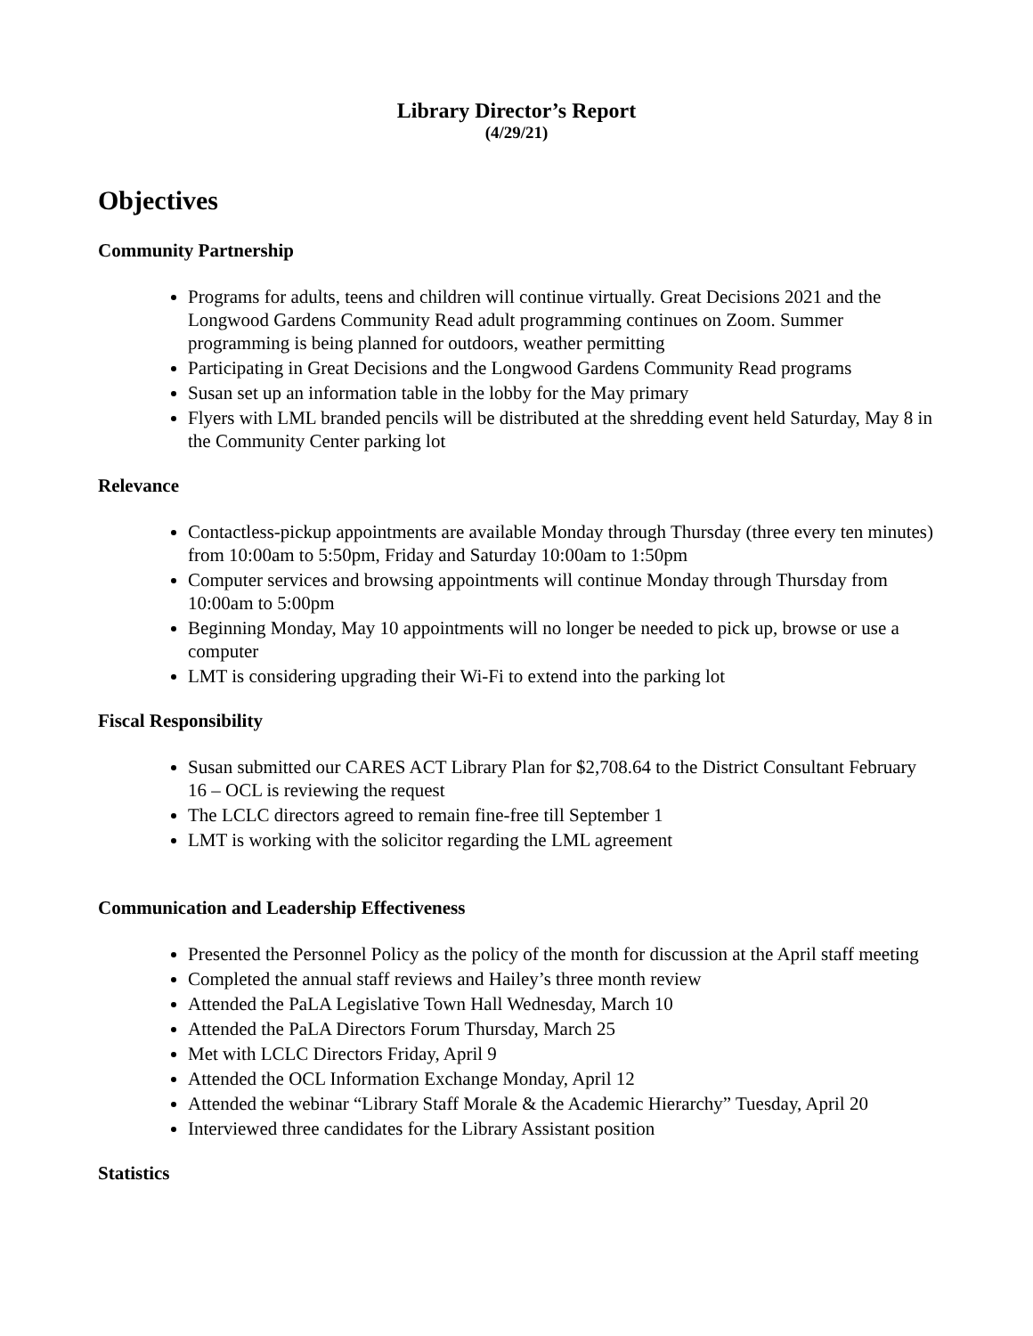Library Director’s Report
(4/29/21)
Objectives
Community Partnership
Programs for adults, teens and children will continue virtually. Great Decisions 2021 and the Longwood Gardens Community Read adult programming continues on Zoom. Summer programming is being planned for outdoors, weather permitting
Participating in Great Decisions and the Longwood Gardens Community Read programs
Susan set up an information table in the lobby for the May primary
Flyers with LML branded pencils will be distributed at the shredding event held Saturday, May 8 in the Community Center parking lot
Relevance
Contactless-pickup appointments are available Monday through Thursday (three every ten minutes) from 10:00am to 5:50pm, Friday and Saturday 10:00am to 1:50pm
Computer services and browsing appointments will continue Monday through Thursday from 10:00am to 5:00pm
Beginning Monday, May 10 appointments will no longer be needed to pick up, browse or use a computer
LMT is considering upgrading their Wi-Fi to extend into the parking lot
Fiscal Responsibility
Susan submitted our CARES ACT Library Plan for $2,708.64 to the District Consultant February 16 – OCL is reviewing the request
The LCLC directors agreed to remain fine-free till September 1
LMT is working with the solicitor regarding the LML agreement
Communication and Leadership Effectiveness
Presented the Personnel Policy as the policy of the month for discussion at the April staff meeting
Completed the annual staff reviews and Hailey’s three month review
Attended the PaLA Legislative Town Hall Wednesday, March 10
Attended the PaLA Directors Forum Thursday, March 25
Met with LCLC Directors Friday, April 9
Attended the OCL Information Exchange Monday, April 12
Attended the webinar “Library Staff Morale & the Academic Hierarchy” Tuesday, April 20
Interviewed three candidates for the Library Assistant position
Statistics